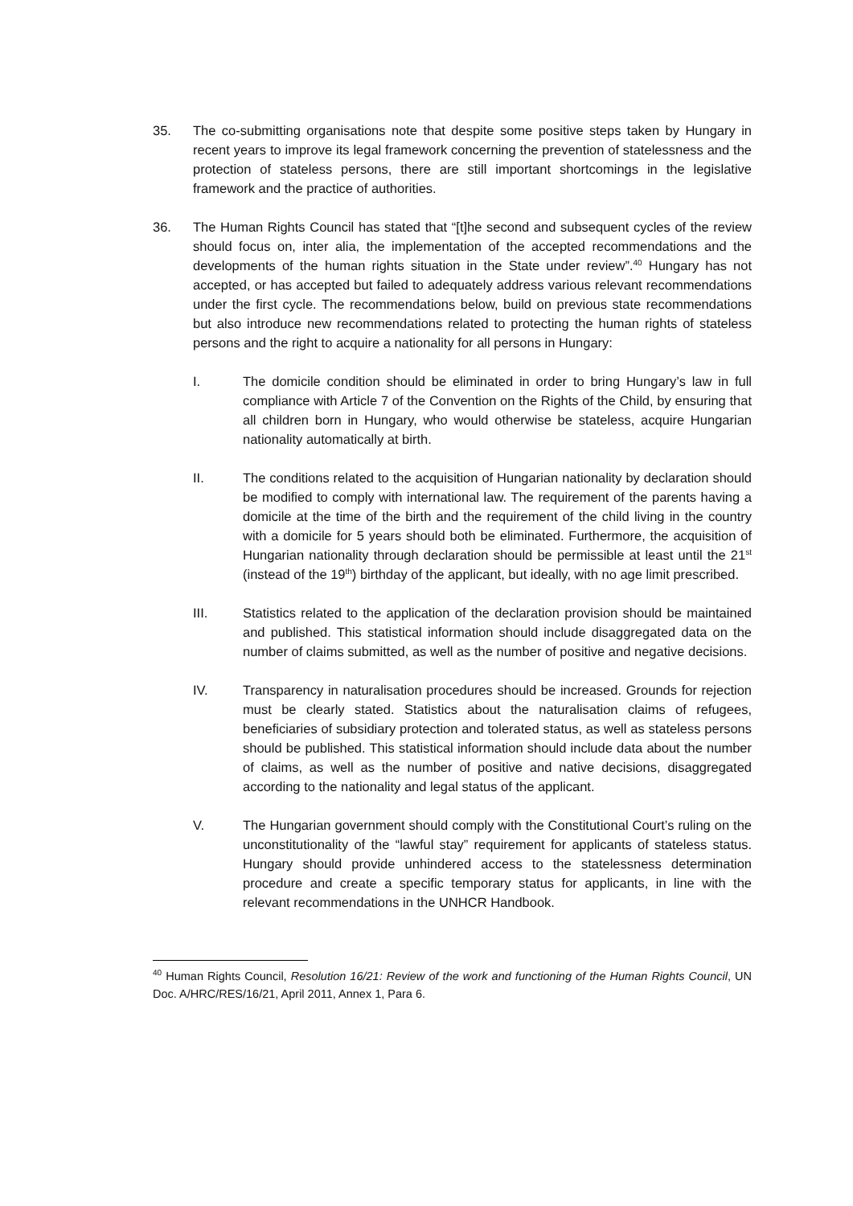35. The co-submitting organisations note that despite some positive steps taken by Hungary in recent years to improve its legal framework concerning the prevention of statelessness and the protection of stateless persons, there are still important shortcomings in the legislative framework and the practice of authorities.
36. The Human Rights Council has stated that “[t]he second and subsequent cycles of the review should focus on, inter alia, the implementation of the accepted recommendations and the developments of the human rights situation in the State under review”.<sup>40</sup> Hungary has not accepted, or has accepted but failed to adequately address various relevant recommendations under the first cycle. The recommendations below, build on previous state recommendations but also introduce new recommendations related to protecting the human rights of stateless persons and the right to acquire a nationality for all persons in Hungary:
I. The domicile condition should be eliminated in order to bring Hungary’s law in full compliance with Article 7 of the Convention on the Rights of the Child, by ensuring that all children born in Hungary, who would otherwise be stateless, acquire Hungarian nationality automatically at birth.
II. The conditions related to the acquisition of Hungarian nationality by declaration should be modified to comply with international law. The requirement of the parents having a domicile at the time of the birth and the requirement of the child living in the country with a domicile for 5 years should both be eliminated. Furthermore, the acquisition of Hungarian nationality through declaration should be permissible at least until the 21<sup>st</sup> (instead of the 19<sup>th</sup>) birthday of the applicant, but ideally, with no age limit prescribed.
III. Statistics related to the application of the declaration provision should be maintained and published. This statistical information should include disaggregated data on the number of claims submitted, as well as the number of positive and negative decisions.
IV. Transparency in naturalisation procedures should be increased. Grounds for rejection must be clearly stated. Statistics about the naturalisation claims of refugees, beneficiaries of subsidiary protection and tolerated status, as well as stateless persons should be published. This statistical information should include data about the number of claims, as well as the number of positive and native decisions, disaggregated according to the nationality and legal status of the applicant.
V. The Hungarian government should comply with the Constitutional Court’s ruling on the unconstitutionality of the “lawful stay” requirement for applicants of stateless status. Hungary should provide unhindered access to the statelessness determination procedure and create a specific temporary status for applicants, in line with the relevant recommendations in the UNHCR Handbook.
<sup>40</sup> Human Rights Council, Resolution 16/21: Review of the work and functioning of the Human Rights Council, UN Doc. A/HRC/RES/16/21, April 2011, Annex 1, Para 6.